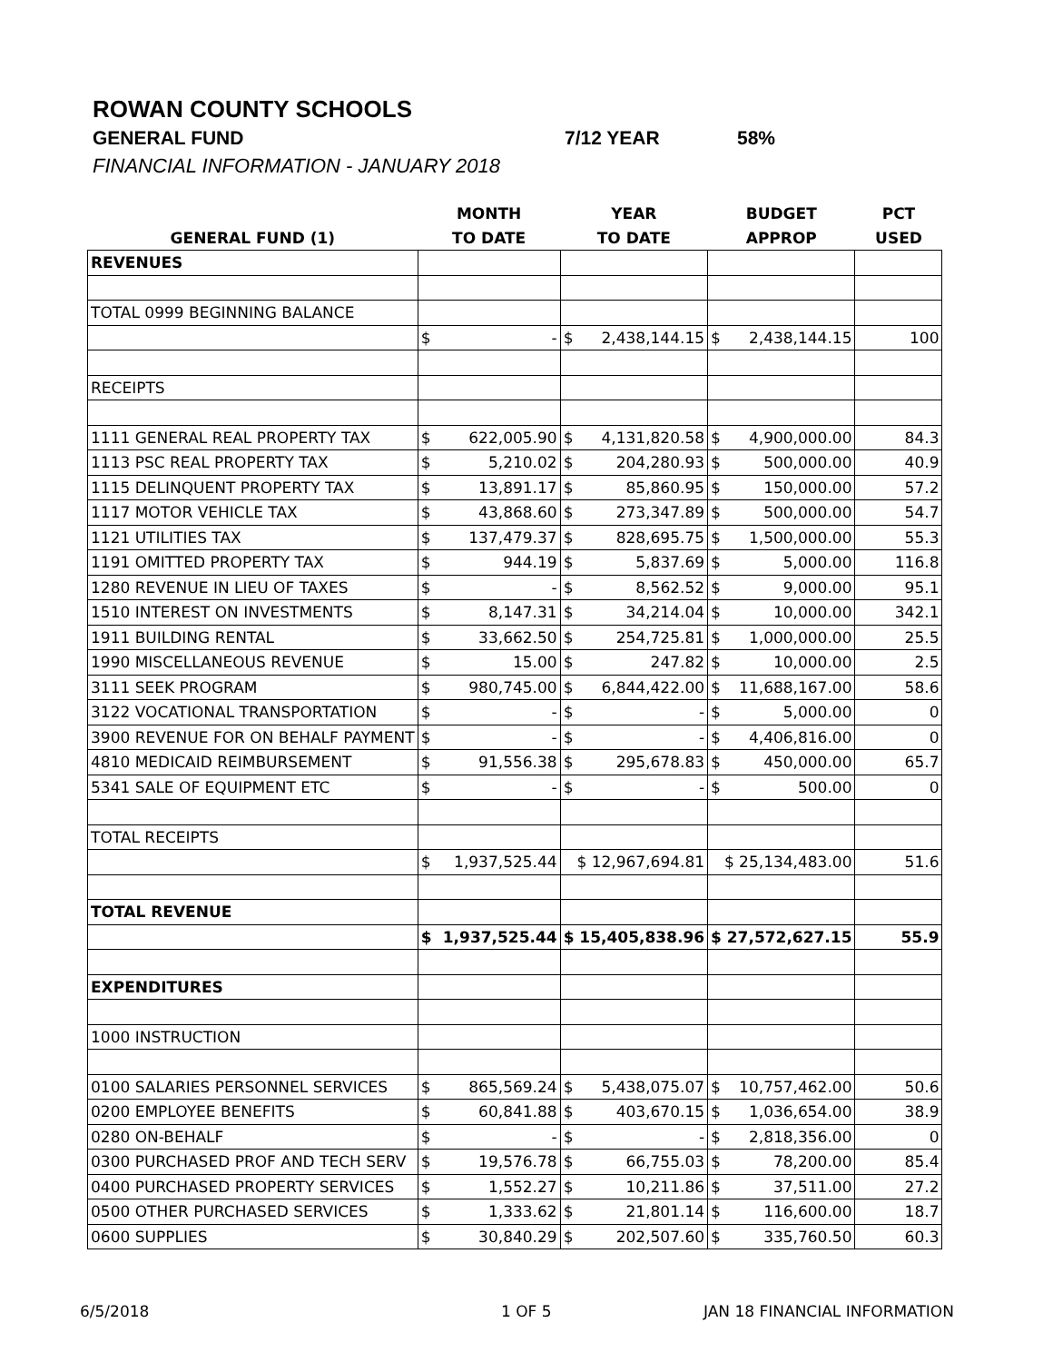ROWAN COUNTY SCHOOLS
GENERAL FUND 7/12 YEAR 58%
FINANCIAL INFORMATION - JANUARY 2018
| | MONTH | YEAR | BUDGET | PCT |
| --- | --- | --- | --- | --- |
| GENERAL FUND (1) | TO DATE | TO DATE | APPROP | USED |
| REVENUES | | | | |
| TOTAL 0999 BEGINNING BALANCE | | | | |
| | $ - | $ 2,438,144.15 | $ 2,438,144.15 | 100 |
| RECEIPTS | | | | |
| 1111 GENERAL REAL PROPERTY TAX | $ 622,005.90 | $ 4,131,820.58 | $ 4,900,000.00 | 84.3 |
| 1113 PSC REAL PROPERTY TAX | $ 5,210.02 | $ 204,280.93 | $ 500,000.00 | 40.9 |
| 1115 DELINQUENT PROPERTY TAX | $ 13,891.17 | $ 85,860.95 | $ 150,000.00 | 57.2 |
| 1117 MOTOR VEHICLE TAX | $ 43,868.60 | $ 273,347.89 | $ 500,000.00 | 54.7 |
| 1121 UTILITIES TAX | $ 137,479.37 | $ 828,695.75 | $ 1,500,000.00 | 55.3 |
| 1191 OMITTED PROPERTY TAX | $ 944.19 | $ 5,837.69 | $ 5,000.00 | 116.8 |
| 1280 REVENUE IN LIEU OF TAXES | $ - | $ 8,562.52 | $ 9,000.00 | 95.1 |
| 1510 INTEREST ON INVESTMENTS | $ 8,147.31 | $ 34,214.04 | $ 10,000.00 | 342.1 |
| 1911 BUILDING RENTAL | $ 33,662.50 | $ 254,725.81 | $ 1,000,000.00 | 25.5 |
| 1990 MISCELLANEOUS REVENUE | $ 15.00 | $ 247.82 | $ 10,000.00 | 2.5 |
| 3111 SEEK PROGRAM | $ 980,745.00 | $ 6,844,422.00 | $ 11,688,167.00 | 58.6 |
| 3122 VOCATIONAL TRANSPORTATION | $ - | $ - | $ 5,000.00 | 0 |
| 3900 REVENUE FOR ON BEHALF PAYMENT | $ - | $ - | $ 4,406,816.00 | 0 |
| 4810 MEDICAID REIMBURSEMENT | $ 91,556.38 | $ 295,678.83 | $ 450,000.00 | 65.7 |
| 5341 SALE OF EQUIPMENT ETC | $ - | $ - | $ 500.00 | 0 |
| TOTAL RECEIPTS | | | | |
| | $ 1,937,525.44 | $ 12,967,694.81 | $ 25,134,483.00 | 51.6 |
| TOTAL REVENUE | | | | |
| | $ 1,937,525.44 | $ 15,405,838.96 | $ 27,572,627.15 | 55.9 |
| EXPENDITURES | | | | |
| 1000 INSTRUCTION | | | | |
| 0100 SALARIES PERSONNEL SERVICES | $ 865,569.24 | $ 5,438,075.07 | $ 10,757,462.00 | 50.6 |
| 0200 EMPLOYEE BENEFITS | $ 60,841.88 | $ 403,670.15 | $ 1,036,654.00 | 38.9 |
| 0280 ON-BEHALF | $ - | $ - | $ 2,818,356.00 | 0 |
| 0300 PURCHASED PROF AND TECH SERV | $ 19,576.78 | $ 66,755.03 | $ 78,200.00 | 85.4 |
| 0400 PURCHASED PROPERTY SERVICES | $ 1,552.27 | $ 10,211.86 | $ 37,511.00 | 27.2 |
| 0500 OTHER PURCHASED SERVICES | $ 1,333.62 | $ 21,801.14 | $ 116,600.00 | 18.7 |
| 0600 SUPPLIES | $ 30,840.29 | $ 202,507.60 | $ 335,760.50 | 60.3 |
6/5/2018 1 OF 5 JAN 18 FINANCIAL INFORMATION